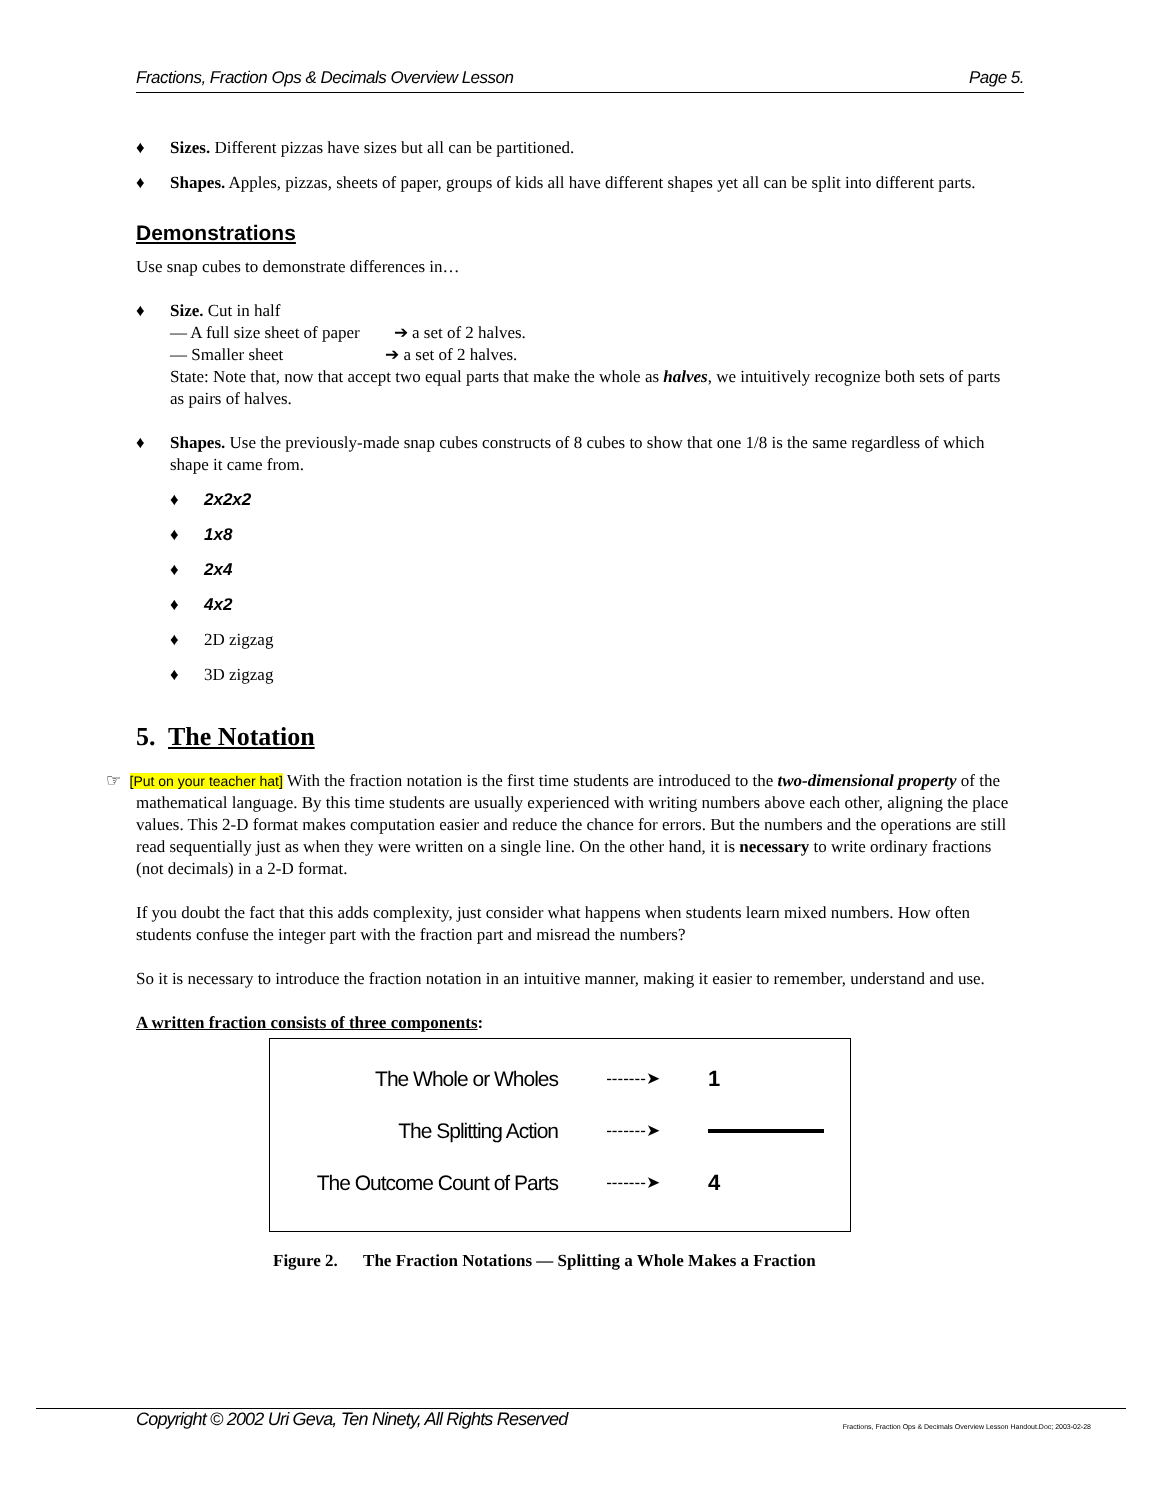Fractions, Fraction Ops & Decimals Overview Lesson Page 5.
♦ Sizes. Different pizzas have sizes but all can be partitioned.
♦ Shapes. Apples, pizzas, sheets of paper, groups of kids all have different shapes yet all can be split into different parts.
Demonstrations
Use snap cubes to demonstrate differences in…
♦ Size. Cut in half
— A full size sheet of paper ➔ a set of 2 halves.
— Smaller sheet ➔ a set of 2 halves.
State: Note that, now that accept two equal parts that make the whole as halves, we intuitively recognize both sets of parts as pairs of halves.
♦ Shapes. Use the previously-made snap cubes constructs of 8 cubes to show that one 1/8 is the same regardless of which shape it came from.
♦ 2x2x2
♦ 1x8
♦ 2x4
♦ 4x2
♦ 2D zigzag
♦ 3D zigzag
5. The Notation
☞ [Put on your teacher hat] With the fraction notation is the first time students are introduced to the two-dimensional property of the mathematical language. By this time students are usually experienced with writing numbers above each other, aligning the place values. This 2-D format makes computation easier and reduce the chance for errors. But the numbers and the operations are still read sequentially just as when they were written on a single line. On the other hand, it is necessary to write ordinary fractions (not decimals) in a 2-D format.
If you doubt the fact that this adds complexity, just consider what happens when students learn mixed numbers. How often students confuse the integer part with the fraction part and misread the numbers?
So it is necessary to introduce the fraction notation in an intuitive manner, making it easier to remember, understand and use.
A written fraction consists of three components:
The Whole or Wholes -------➤ 1
The Splitting Action -------➤
The Outcome Count of Parts -------➤ 4
Figure 2. The Fraction Notations — Splitting a Whole Makes a Fraction
Copyright © 2002 Uri Geva, Ten Ninety, All Rights Reserved Fractions, Fraction Ops & Decimals Overview Lesson Handout.Doc; 2003-02-28